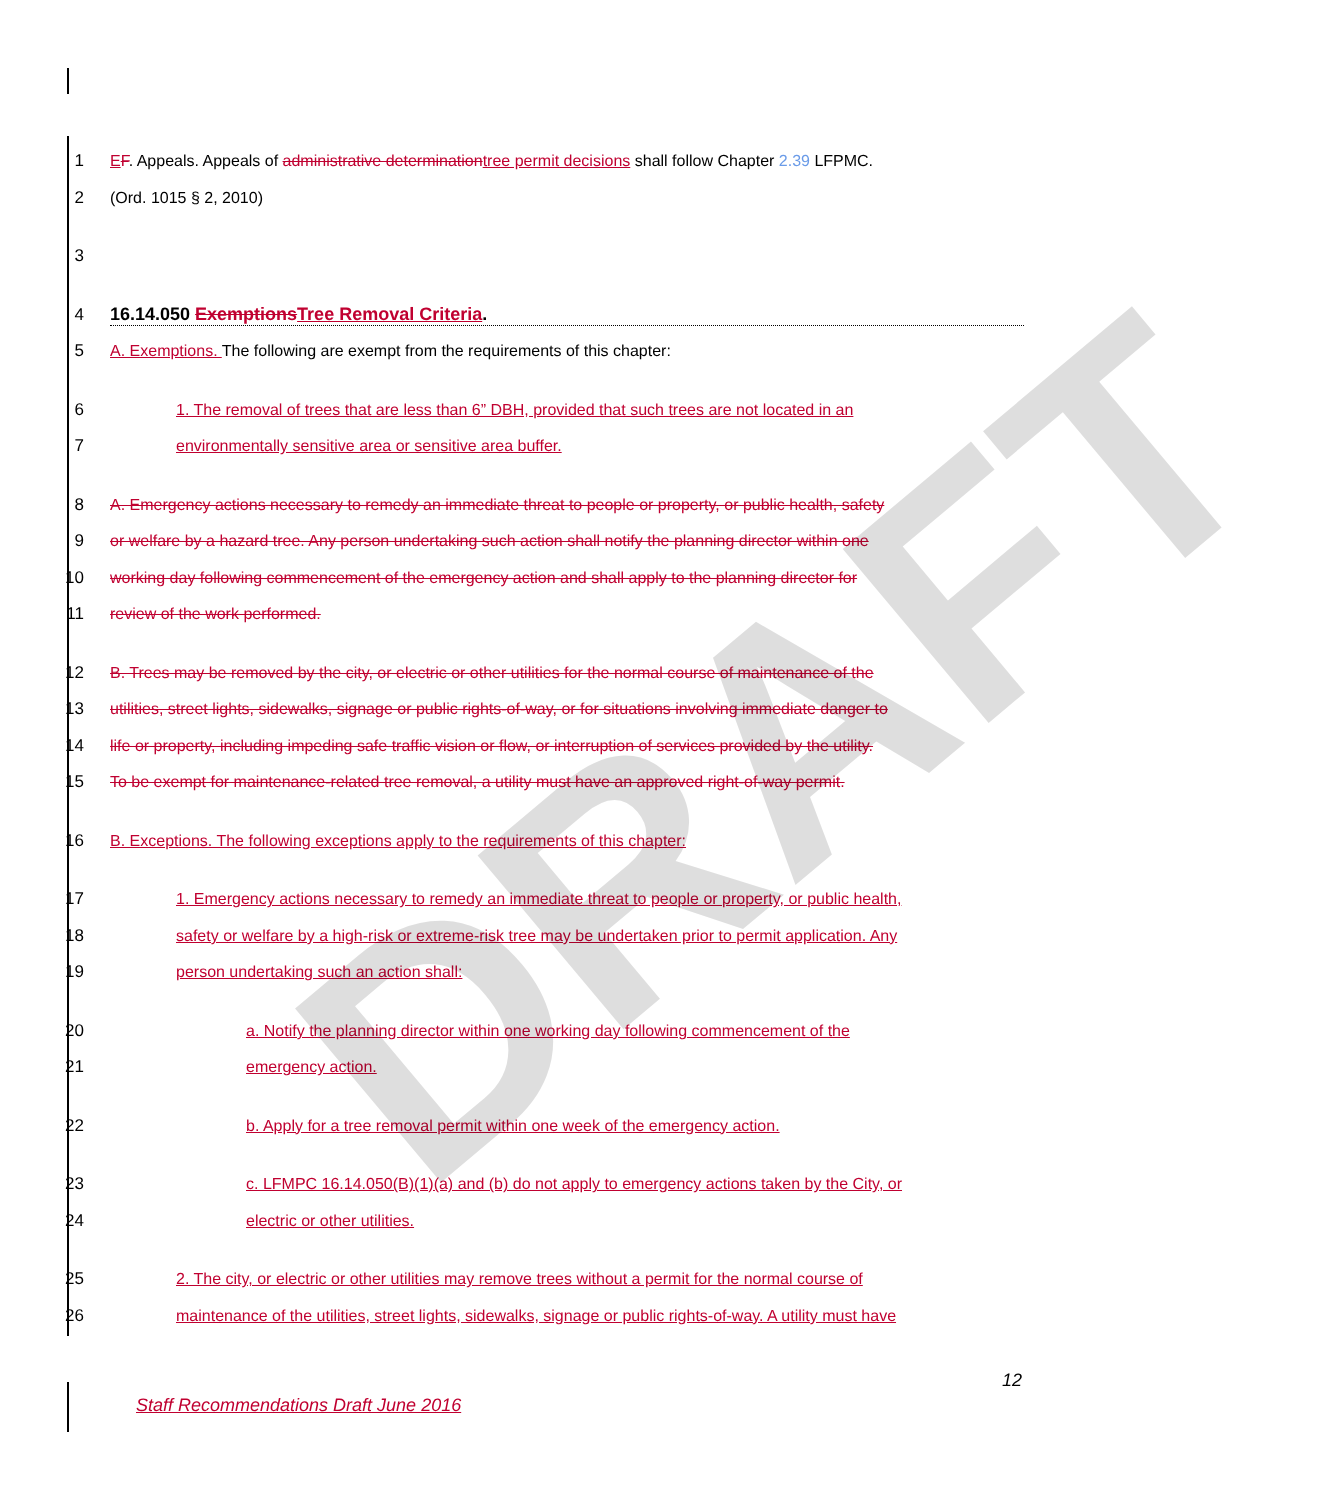DRAFT
1 EF. Appeals. Appeals of administrative determination tree permit decisions shall follow Chapter 2.39 LFPMC.
2 (Ord. 1015 § 2, 2010)
3
4 16.14.050 Exemptions Tree Removal Criteria.
5 A. Exemptions. The following are exempt from the requirements of this chapter:
6 1. The removal of trees that are less than 6” DBH, provided that such trees are not located in an
7 environmentally sensitive area or sensitive area buffer.
8 A. Emergency actions necessary to remedy an immediate threat to people or property, or public health, safety
9 or welfare by a hazard tree. Any person undertaking such action shall notify the planning director within one
10 working day following commencement of the emergency action and shall apply to the planning director for
11 review of the work performed.
12 B. Trees may be removed by the city, or electric or other utilities for the normal course of maintenance of the
13 utilities, street lights, sidewalks, signage or public rights-of-way, or for situations involving immediate danger to
14 life or property, including impeding safe traffic vision or flow, or interruption of services provided by the utility.
15 To be exempt for maintenance-related tree removal, a utility must have an approved right-of-way permit.
16 B. Exceptions. The following exceptions apply to the requirements of this chapter:
17 1. Emergency actions necessary to remedy an immediate threat to people or property, or public health,
18 safety or welfare by a high-risk or extreme-risk tree may be undertaken prior to permit application. Any
19 person undertaking such an action shall:
20 a. Notify the planning director within one working day following commencement of the
21 emergency action.
22 b. Apply for a tree removal permit within one week of the emergency action.
23 c. LFMPC 16.14.050(B)(1)(a) and (b) do not apply to emergency actions taken by the City, or
24 electric or other utilities.
25 2. The city, or electric or other utilities may remove trees without a permit for the normal course of
26 maintenance of the utilities, street lights, sidewalks, signage or public rights-of-way. A utility must have
12
Staff Recommendations Draft June 2016